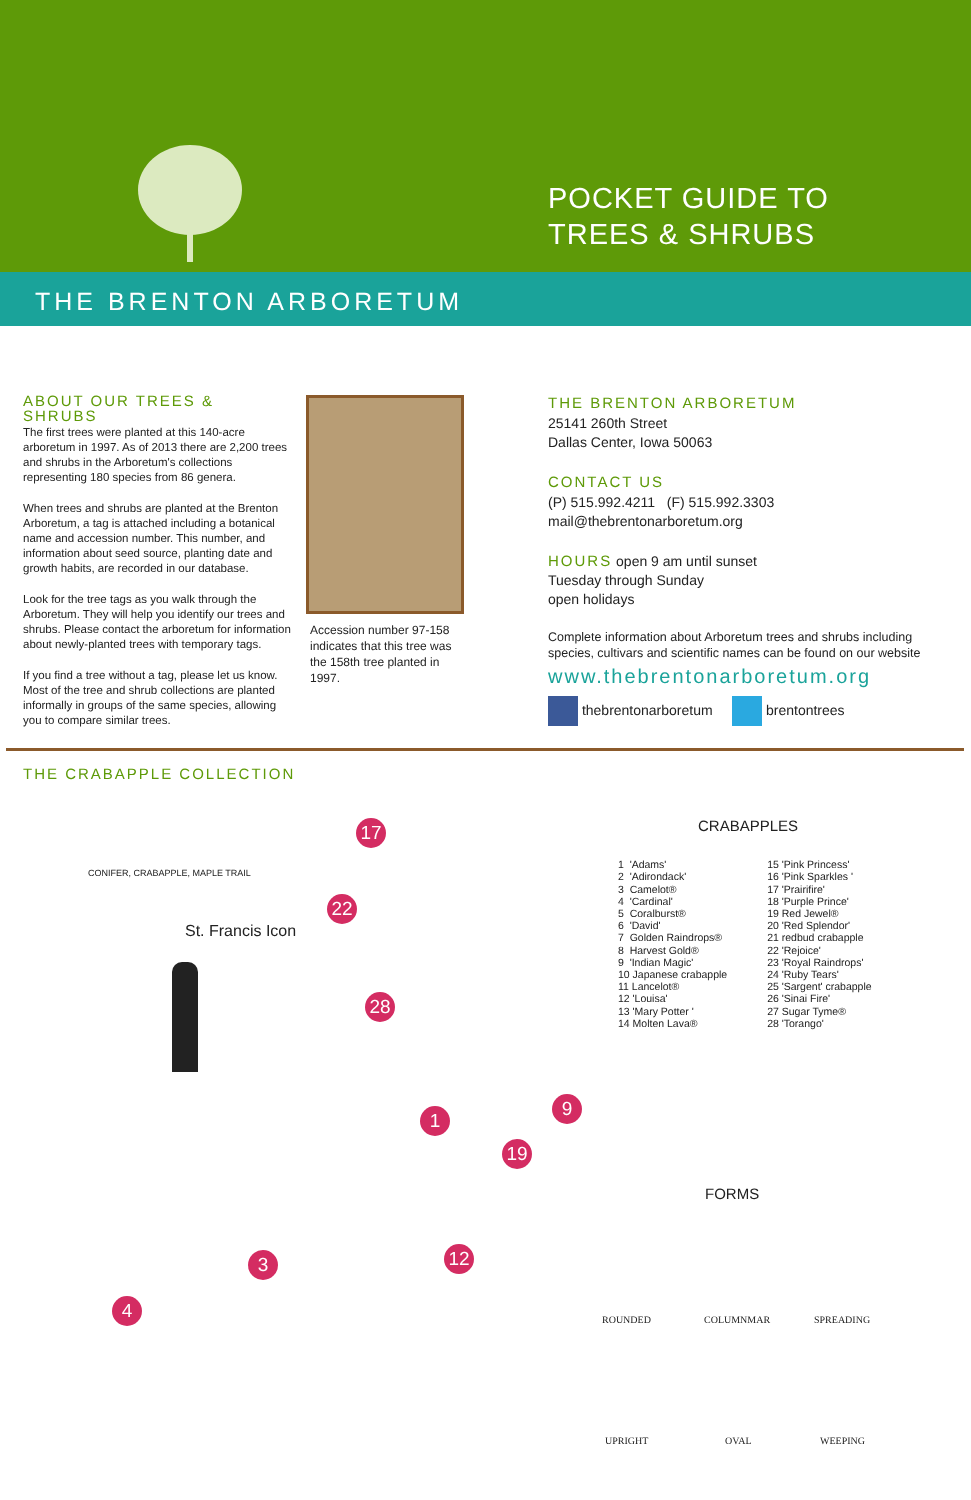POCKET GUIDE TO
TREES & SHRUBS
THE BRENTON ARBORETUM
ABOUT OUR TREES & SHRUBS
The first trees were planted at this 140-acre arboretum in 1997. As of 2013 there are 2,200 trees and shrubs in the Arboretum's collections representing 180 species from 86 genera.
When trees and shrubs are planted at the Brenton Arboretum, a tag is attached including a botanical name and accession number. This number, and information about seed source, planting date and growth habits, are recorded in our database.
Look for the tree tags as you walk through the Arboretum. They will help you identify our trees and shrubs. Please contact the arboretum for information about newly-planted trees with temporary tags.
If you find a tree without a tag, please let us know. Most of the tree and shrub collections are planted informally in groups of the same species, allowing you to compare similar trees.
Accession number 97-158 indicates that this tree was the 158th tree planted in 1997.
THE BRENTON ARBORETUM
25141 260th Street
Dallas Center, Iowa 50063
CONTACT US
(P) 515.992.4211 (F) 515.992.3303
mail@thebrentonarboretum.org
HOURS open 9 am until sunset
Tuesday through Sunday
open holidays
Complete information about Arboretum trees and shrubs including species, cultivars and scientific names can be found on our website
www.thebrentonarboretum.org
thebrentonarboretum brentontrees
THE CRABAPPLE COLLECTION
CONIFER, CRABAPPLE, MAPLE TRAIL
St. Francis Icon
17
1
9
19
4
3 12
28
22
CRABAPPLES
1 'Adams'
2 'Adirondack'
3 Camelot®
4 'Cardinal'
5 Coralburst®
6 'David'
7 Golden Raindrops®
8 Harvest Gold®
9 'Indian Magic'
10 Japanese crabapple
11 Lancelot®
12 'Louisa'
13 'Mary Potter '
14 Molten Lava®
15 'Pink Princess'
16 'Pink Sparkles '
17 'Prairifire'
18 'Purple Prince'
19 Red Jewel®
20 'Red Splendor'
21 redbud crabapple
22 'Rejoice'
23 'Royal Raindrops'
24 'Ruby Tears'
25 'Sargent' crabapple
26 'Sinai Fire'
27 Sugar Tyme®
28 'Torango'
FORMS
ROUNDED COLUMNMAR SPREADING
UPRIGHT OVAL WEEPING